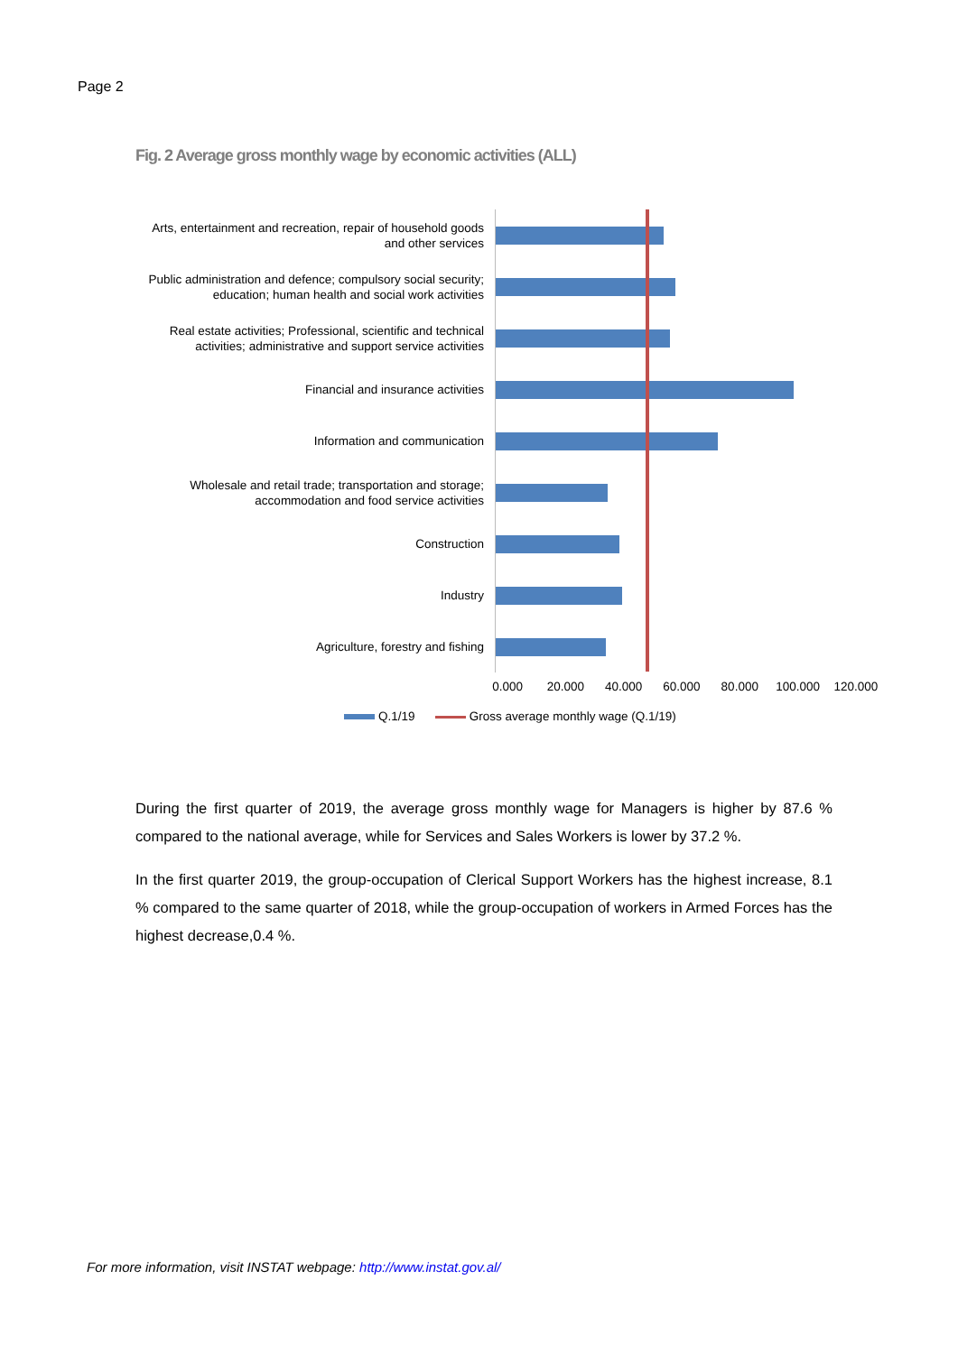Page 2
Fig. 2 Average gross monthly wage by economic activities (ALL)
Arts, entertainment and recreation, repair of household goods and other services
Public administration and defence; compulsory social security; education; human health and social work activities
Real estate activities; Professional, scientific and technical activities; administrative and support service activities
Financial and insurance activities
Information and communication
Wholesale and retail trade; transportation and storage; accommodation and food service activities
Construction
Industry
Agriculture, forestry and fishing
0.000 20.000 40.000 60.000 80.000 100.000 120.000
Q.1/19 Gross average monthly wage (Q.1/19)
During the first quarter of 2019, the average gross monthly wage for Managers is higher by 87.6 % compared to the national average, while for Services and Sales Workers is lower by 37.2 %.
In the first quarter 2019, the group-occupation of Clerical Support Workers has the highest increase, 8.1 % compared to the same quarter of 2018, while the group-occupation of workers in Armed Forces has the highest decrease,0.4 %.
For more information, visit INSTAT webpage: http://www.instat.gov.al/